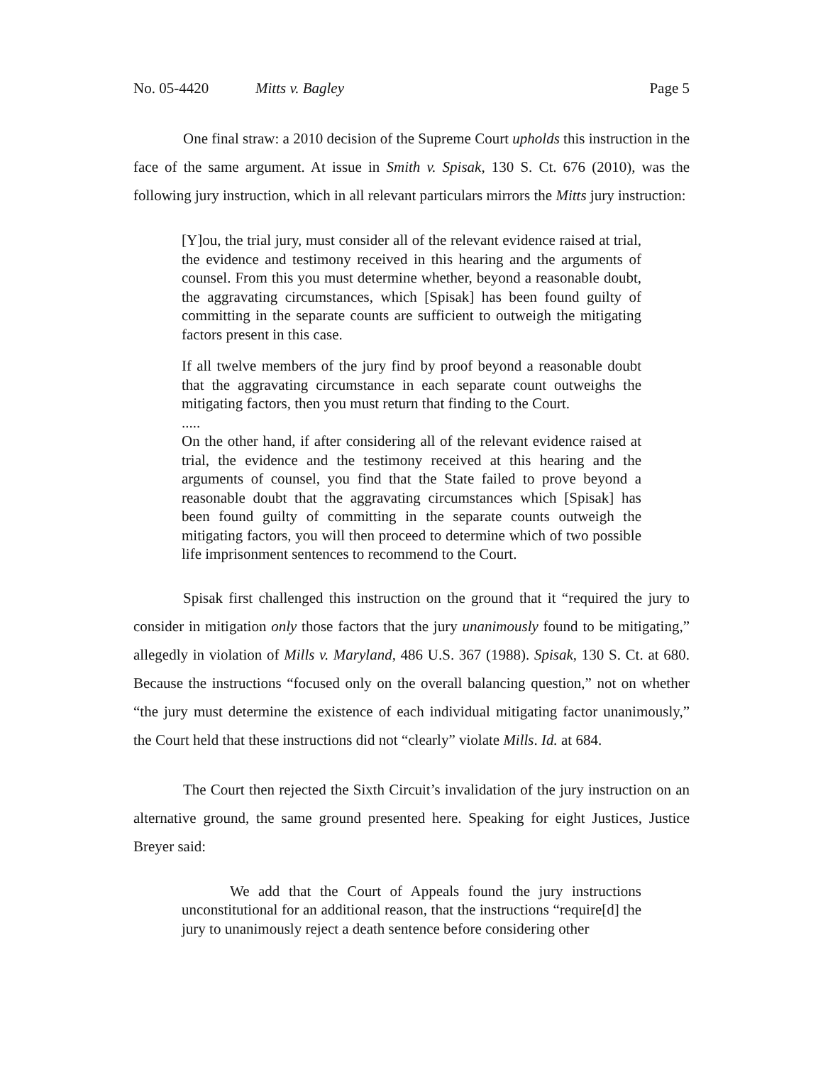No. 05-4420 Mitts v. Bagley Page 5
One final straw: a 2010 decision of the Supreme Court upholds this instruction in the face of the same argument. At issue in Smith v. Spisak, 130 S. Ct. 676 (2010), was the following jury instruction, which in all relevant particulars mirrors the Mitts jury instruction:
[Y]ou, the trial jury, must consider all of the relevant evidence raised at trial, the evidence and testimony received in this hearing and the arguments of counsel. From this you must determine whether, beyond a reasonable doubt, the aggravating circumstances, which [Spisak] has been found guilty of committing in the separate counts are sufficient to outweigh the mitigating factors present in this case.
If all twelve members of the jury find by proof beyond a reasonable doubt that the aggravating circumstance in each separate count outweighs the mitigating factors, then you must return that finding to the Court.
.....
On the other hand, if after considering all of the relevant evidence raised at trial, the evidence and the testimony received at this hearing and the arguments of counsel, you find that the State failed to prove beyond a reasonable doubt that the aggravating circumstances which [Spisak] has been found guilty of committing in the separate counts outweigh the mitigating factors, you will then proceed to determine which of two possible life imprisonment sentences to recommend to the Court.
Spisak first challenged this instruction on the ground that it “required the jury to consider in mitigation only those factors that the jury unanimously found to be mitigating,” allegedly in violation of Mills v. Maryland, 486 U.S. 367 (1988). Spisak, 130 S. Ct. at 680. Because the instructions “focused only on the overall balancing question,” not on whether “the jury must determine the existence of each individual mitigating factor unanimously,” the Court held that these instructions did not “clearly” violate Mills. Id. at 684.
The Court then rejected the Sixth Circuit’s invalidation of the jury instruction on an alternative ground, the same ground presented here. Speaking for eight Justices, Justice Breyer said:
We add that the Court of Appeals found the jury instructions unconstitutional for an additional reason, that the instructions “require[d] the jury to unanimously reject a death sentence before considering other